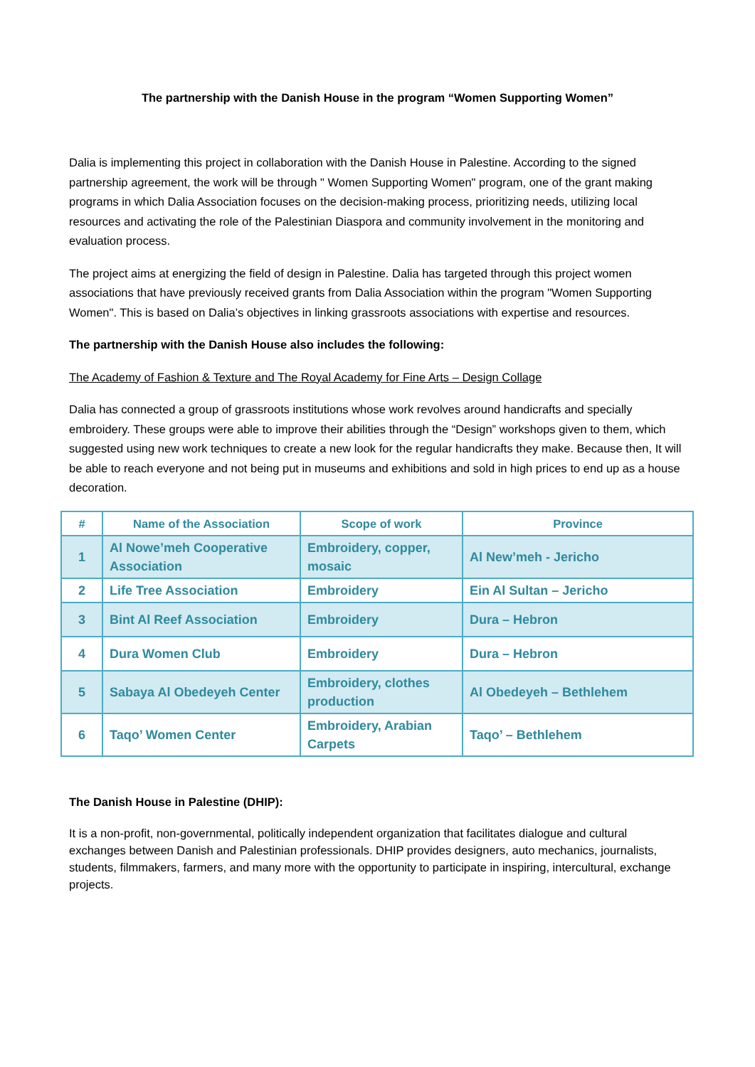The partnership with the Danish House in the program “Women Supporting Women”
Dalia is implementing this project in collaboration with the Danish House in Palestine. According to the signed partnership agreement, the work will be through " Women Supporting Women" program, one of the grant making programs in which Dalia Association focuses on the decision-making process, prioritizing needs, utilizing local resources and activating the role of the Palestinian Diaspora and community involvement in the monitoring and evaluation process.
The project aims at energizing the field of design in Palestine. Dalia has targeted through this project women associations that have previously received grants from Dalia Association within the program "Women Supporting Women". This is based on Dalia’s objectives in linking grassroots associations with expertise and resources.
The partnership with the Danish House also includes the following:
The Academy of Fashion & Texture and The Royal Academy for Fine Arts – Design Collage
Dalia has connected a group of grassroots institutions whose work revolves around handicrafts and specially embroidery. These groups were able to improve their abilities through the “Design” workshops given to them, which suggested using new work techniques to create a new look for the regular handicrafts they make. Because then, It will be able to reach everyone and not being put in museums and exhibitions and sold in high prices to end up as a house decoration.
| # | Name of the Association | Scope of work | Province |
| --- | --- | --- | --- |
| 1 | Al Nowe’meh Cooperative Association | Embroidery, copper, mosaic | Al New’meh - Jericho |
| 2 | Life Tree Association | Embroidery | Ein Al Sultan – Jericho |
| 3 | Bint Al Reef Association | Embroidery | Dura – Hebron |
| 4 | Dura Women Club | Embroidery | Dura – Hebron |
| 5 | Sabaya Al Obedeyeh Center | Embroidery, clothes production | Al Obedeyeh – Bethlehem |
| 6 | Taqo’ Women Center | Embroidery, Arabian Carpets | Taqo’ – Bethlehem |
The Danish House in Palestine (DHIP):
It is a non-profit, non-governmental, politically independent organization that facilitates dialogue and cultural exchanges between Danish and Palestinian professionals. DHIP provides designers, auto mechanics, journalists, students, filmmakers, farmers, and many more with the opportunity to participate in inspiring, intercultural, exchange projects.